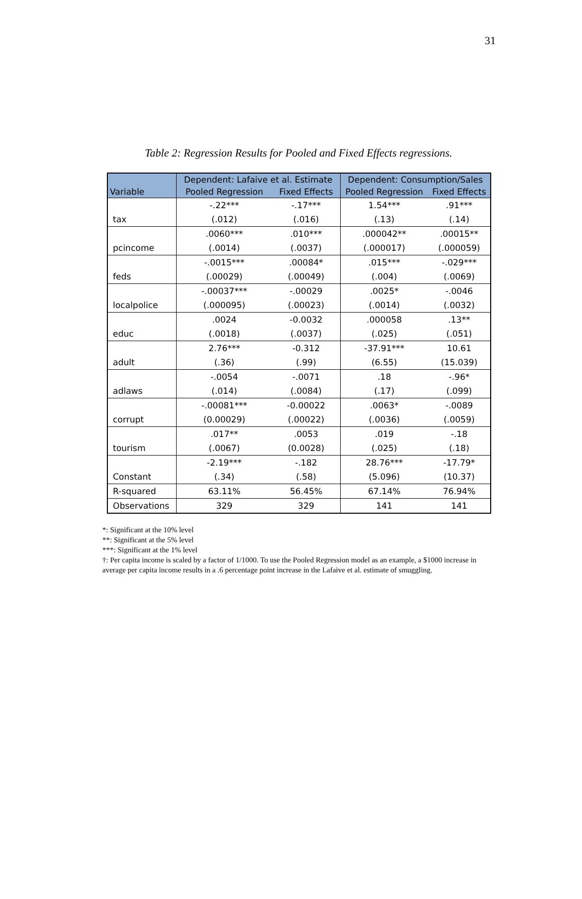31
Table 2: Regression Results for Pooled and Fixed Effects regressions.
| Variable | Dependent: Lafaive et al. Estimate | | Dependent: Consumption/Sales | |
| --- | --- | --- | --- | --- |
| | Pooled Regression | Fixed Effects | Pooled Regression | Fixed Effects |
| tax | -.22*** | -.17*** | 1.54*** | .91*** |
| | (.012) | (.016) | (.13) | (.14) |
| pcincome | .0060*** | .010*** | .000042** | .00015** |
| | (.0014) | (.0037) | (.000017) | (.000059) |
| feds | -.0015*** | .00084* | .015*** | -.029*** |
| | (.00029) | (.00049) | (.004) | (.0069) |
| localpolice | -.00037*** | -.00029 | .0025* | -.0046 |
| | (.000095) | (.00023) | (.0014) | (.0032) |
| educ | .0024 | -0.0032 | .000058 | .13** |
| | (.0018) | (.0037) | (.025) | (.051) |
| adult | 2.76*** | -0.312 | -37.91*** | 10.61 |
| | (.36) | (.99) | (6.55) | (15.039) |
| adlaws | -.0054 | -.0071 | .18 | -.96* |
| | (.014) | (.0084) | (.17) | (.099) |
| corrupt | -.00081*** | -0.00022 | .0063* | -.0089 |
| | (0.00029) | (.00022) | (.0036) | (.0059) |
| tourism | .017** | .0053 | .019 | -.18 |
| | (.0067) | (0.0028) | (.025) | (.18) |
| Constant | -2.19*** | -.182 | 28.76*** | -17.79* |
| | (.34) | (.58) | (5.096) | (10.37) |
| R-squared | 63.11% | 56.45% | 67.14% | 76.94% |
| Observations | 329 | 329 | 141 | 141 |
*: Significant at the 10% level
**: Significant at the 5% level
***: Significant at the 1% level
†: Per capita income is scaled by a factor of 1/1000. To use the Pooled Regression model as an example, a $1000 increase in average per capita income results in a .6 percentage point increase in the Lafaive et al. estimate of smuggling.